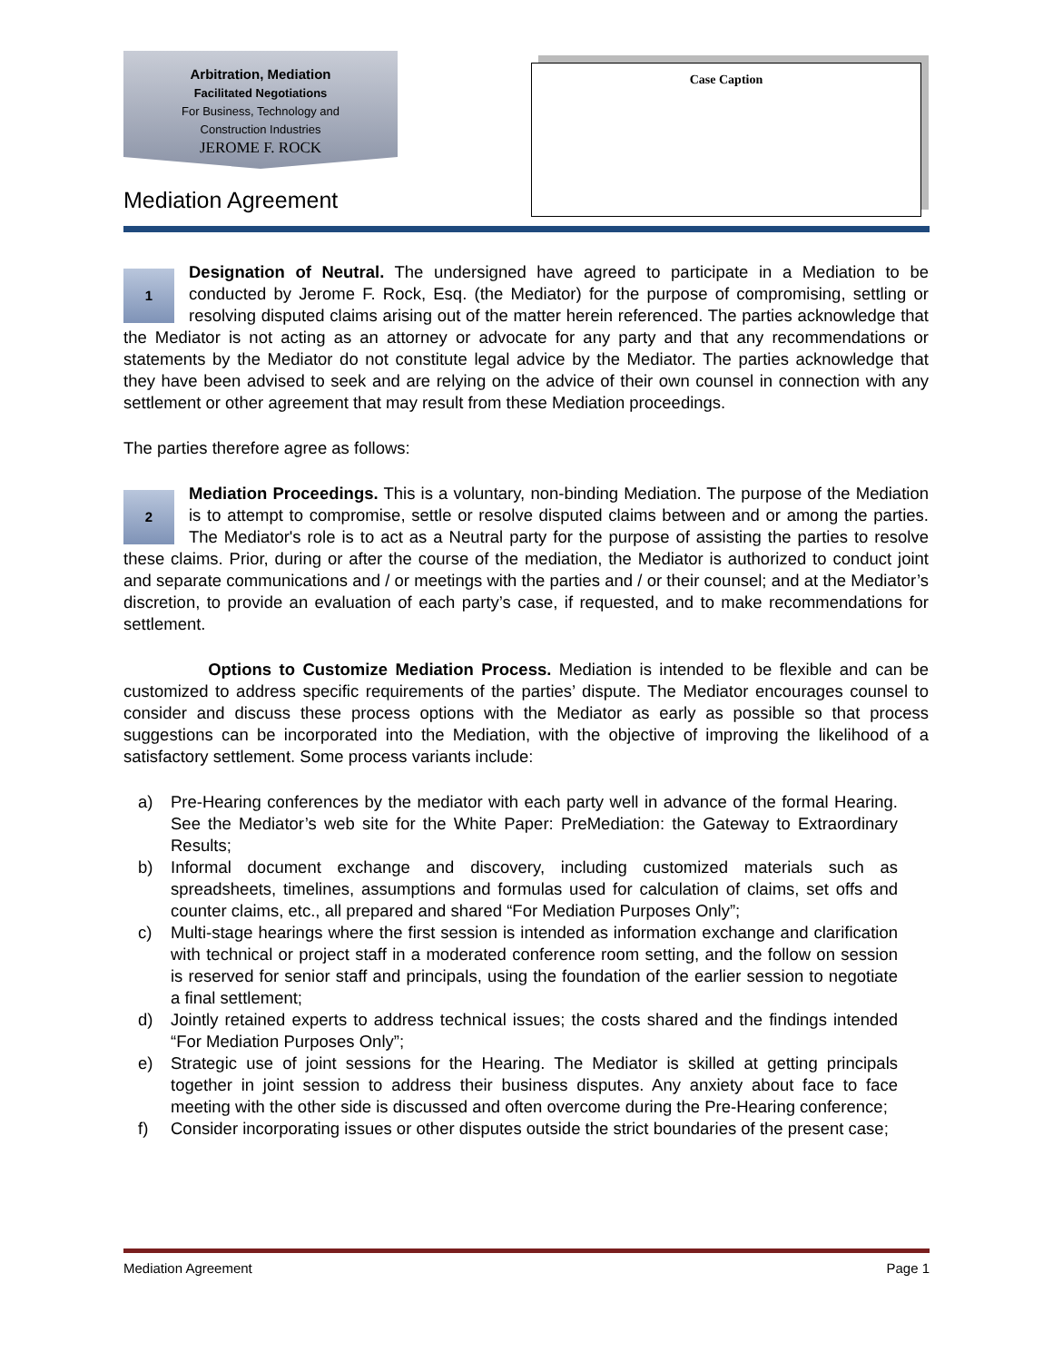Arbitration, Mediation
Facilitated Negotiations
For Business, Technology and
Construction Industries
JEROME F. ROCK
Mediation Agreement
Case Caption
1 Designation of Neutral. The undersigned have agreed to participate in a Mediation to be conducted by Jerome F. Rock, Esq. (the Mediator) for the purpose of compromising, settling or resolving disputed claims arising out of the matter herein referenced. The parties acknowledge that the Mediator is not acting as an attorney or advocate for any party and that any recommendations or statements by the Mediator do not constitute legal advice by the Mediator. The parties acknowledge that they have been advised to seek and are relying on the advice of their own counsel in connection with any settlement or other agreement that may result from these Mediation proceedings.
The parties therefore agree as follows:
2 Mediation Proceedings. This is a voluntary, non-binding Mediation. The purpose of the Mediation is to attempt to compromise, settle or resolve disputed claims between and or among the parties. The Mediator's role is to act as a Neutral party for the purpose of assisting the parties to resolve these claims. Prior, during or after the course of the mediation, the Mediator is authorized to conduct joint and separate communications and / or meetings with the parties and / or their counsel; and at the Mediator’s discretion, to provide an evaluation of each party’s case, if requested, and to make recommendations for settlement.
Options to Customize Mediation Process. Mediation is intended to be flexible and can be customized to address specific requirements of the parties’ dispute. The Mediator encourages counsel to consider and discuss these process options with the Mediator as early as possible so that process suggestions can be incorporated into the Mediation, with the objective of improving the likelihood of a satisfactory settlement. Some process variants include:
a) Pre-Hearing conferences by the mediator with each party well in advance of the formal Hearing. See the Mediator’s web site for the White Paper: PreMediation: the Gateway to Extraordinary Results;
b) Informal document exchange and discovery, including customized materials such as spreadsheets, timelines, assumptions and formulas used for calculation of claims, set offs and counter claims, etc., all prepared and shared “For Mediation Purposes Only”;
c) Multi-stage hearings where the first session is intended as information exchange and clarification with technical or project staff in a moderated conference room setting, and the follow on session is reserved for senior staff and principals, using the foundation of the earlier session to negotiate a final settlement;
d) Jointly retained experts to address technical issues; the costs shared and the findings intended “For Mediation Purposes Only”;
e) Strategic use of joint sessions for the Hearing. The Mediator is skilled at getting principals together in joint session to address their business disputes. Any anxiety about face to face meeting with the other side is discussed and often overcome during the Pre-Hearing conference;
f) Consider incorporating issues or other disputes outside the strict boundaries of the present case;
Mediation Agreement Page 1